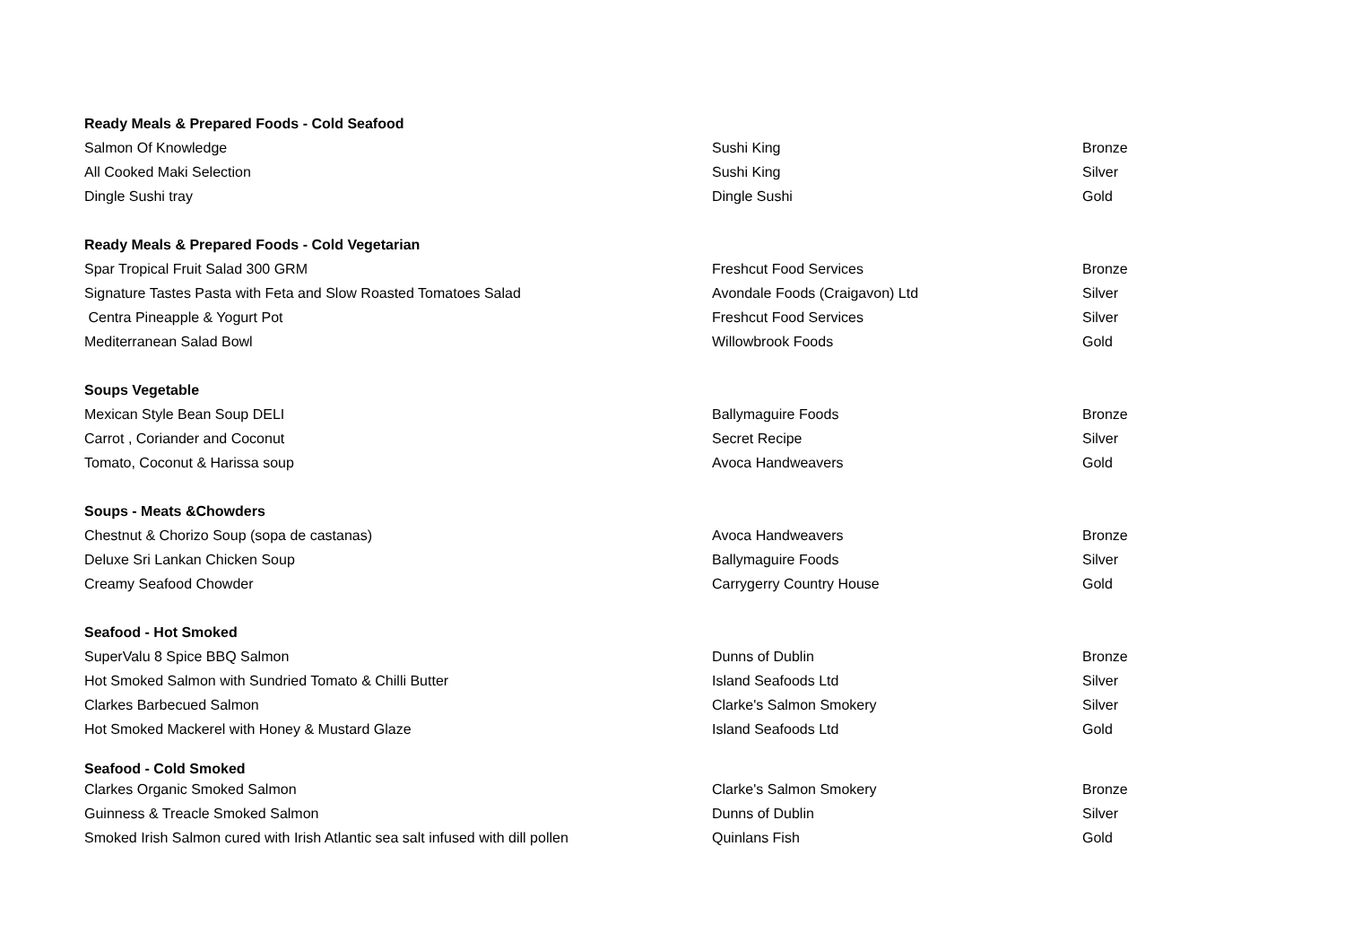| Ready Meals & Prepared Foods - Cold Seafood | | |
| Salmon Of Knowledge | Sushi King | Bronze |
| All Cooked Maki Selection | Sushi King | Silver |
| Dingle Sushi tray | Dingle Sushi | Gold |
| Ready Meals & Prepared Foods - Cold Vegetarian | | |
| Spar Tropical Fruit Salad 300 GRM | Freshcut Food Services | Bronze |
| Signature Tastes Pasta with Feta and Slow Roasted Tomatoes Salad | Avondale Foods (Craigavon) Ltd | Silver |
| Centra Pineapple & Yogurt Pot | Freshcut Food Services | Silver |
| Mediterranean Salad Bowl | Willowbrook Foods | Gold |
| Soups Vegetable | | |
| Mexican Style Bean Soup DELI | Ballymaguire Foods | Bronze |
| Carrot , Coriander and Coconut | Secret Recipe | Silver |
| Tomato, Coconut & Harissa soup | Avoca Handweavers | Gold |
| Soups - Meats &Chowders | | |
| Chestnut & Chorizo Soup (sopa de castanas) | Avoca Handweavers | Bronze |
| Deluxe Sri Lankan Chicken Soup | Ballymaguire Foods | Silver |
| Creamy Seafood Chowder | Carrygerry Country House | Gold |
| Seafood - Hot Smoked | | |
| SuperValu 8 Spice BBQ Salmon | Dunns of Dublin | Bronze |
| Hot Smoked Salmon with Sundried Tomato & Chilli Butter | Island Seafoods Ltd | Silver |
| Clarkes Barbecued Salmon | Clarke's Salmon Smokery | Silver |
| Hot Smoked Mackerel with Honey & Mustard Glaze | Island Seafoods Ltd | Gold |
| Seafood - Cold Smoked | | |
| Clarkes Organic Smoked Salmon | Clarke's Salmon Smokery | Bronze |
| Guinness & Treacle Smoked Salmon | Dunns of Dublin | Silver |
| Smoked Irish Salmon cured with Irish Atlantic sea salt infused with dill pollen | Quinlans Fish | Gold |